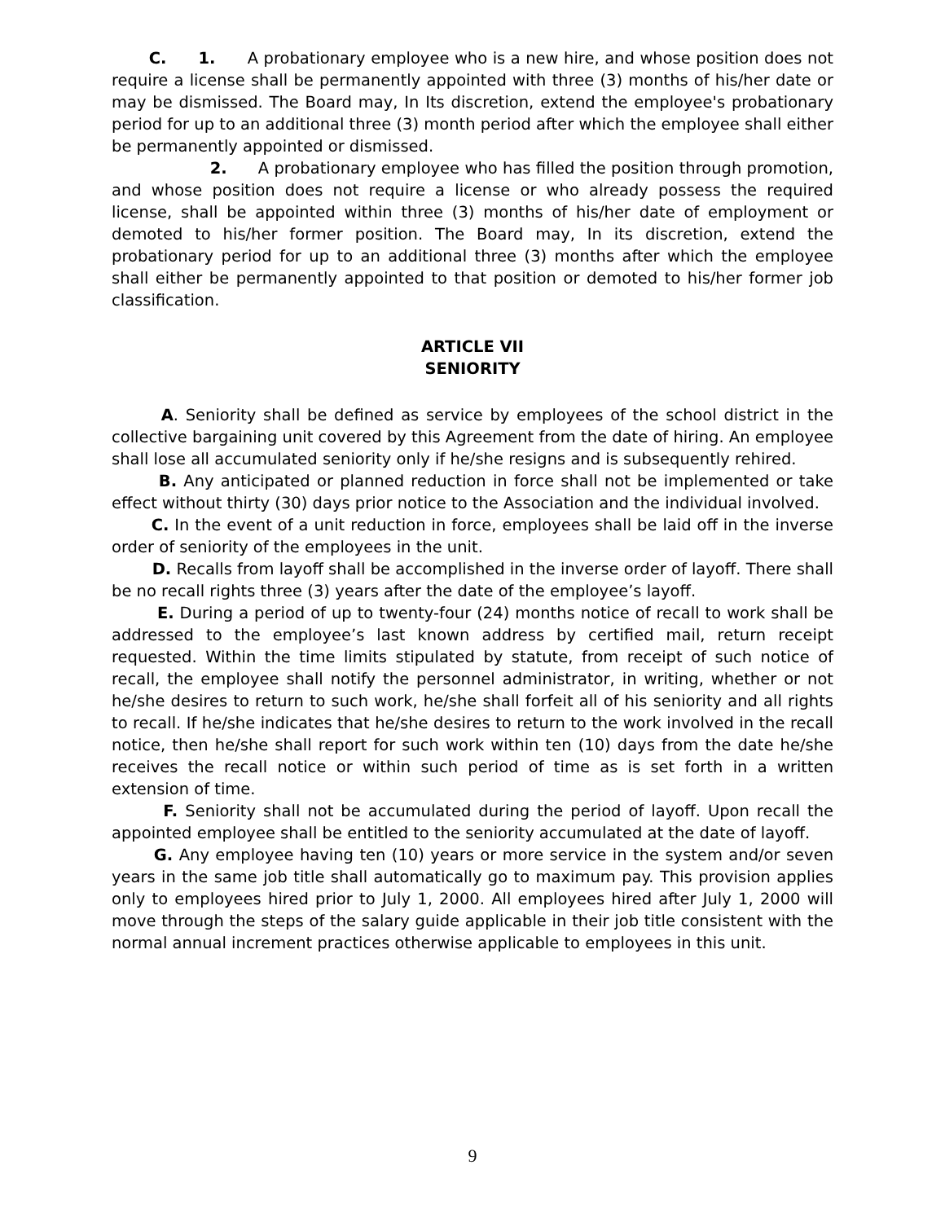C. 1. A probationary employee who is a new hire, and whose position does not require a license shall be permanently appointed with three (3) months of his/her date or may be dismissed. The Board may, In Its discretion, extend the employee's probationary period for up to an additional three (3) month period after which the employee shall either be permanently appointed or dismissed.
2. A probationary employee who has filled the position through promotion, and whose position does not require a license or who already possess the required license, shall be appointed within three (3) months of his/her date of employment or demoted to his/her former position. The Board may, In its discretion, extend the probationary period for up to an additional three (3) months after which the employee shall either be permanently appointed to that position or demoted to his/her former job classification.
ARTICLE VII
SENIORITY
A. Seniority shall be defined as service by employees of the school district in the collective bargaining unit covered by this Agreement from the date of hiring. An employee shall lose all accumulated seniority only if he/she resigns and is subsequently rehired.
B. Any anticipated or planned reduction in force shall not be implemented or take effect without thirty (30) days prior notice to the Association and the individual involved.
C. In the event of a unit reduction in force, employees shall be laid off in the inverse order of seniority of the employees in the unit.
D. Recalls from layoff shall be accomplished in the inverse order of layoff. There shall be no recall rights three (3) years after the date of the employee’s layoff.
E. During a period of up to twenty-four (24) months notice of recall to work shall be addressed to the employee’s last known address by certified mail, return receipt requested. Within the time limits stipulated by statute, from receipt of such notice of recall, the employee shall notify the personnel administrator, in writing, whether or not he/she desires to return to such work, he/she shall forfeit all of his seniority and all rights to recall. If he/she indicates that he/she desires to return to the work involved in the recall notice, then he/she shall report for such work within ten (10) days from the date he/she receives the recall notice or within such period of time as is set forth in a written extension of time.
F. Seniority shall not be accumulated during the period of layoff. Upon recall the appointed employee shall be entitled to the seniority accumulated at the date of layoff.
G. Any employee having ten (10) years or more service in the system and/or seven years in the same job title shall automatically go to maximum pay. This provision applies only to employees hired prior to July 1, 2000. All employees hired after July 1, 2000 will move through the steps of the salary guide applicable in their job title consistent with the normal annual increment practices otherwise applicable to employees in this unit.
9